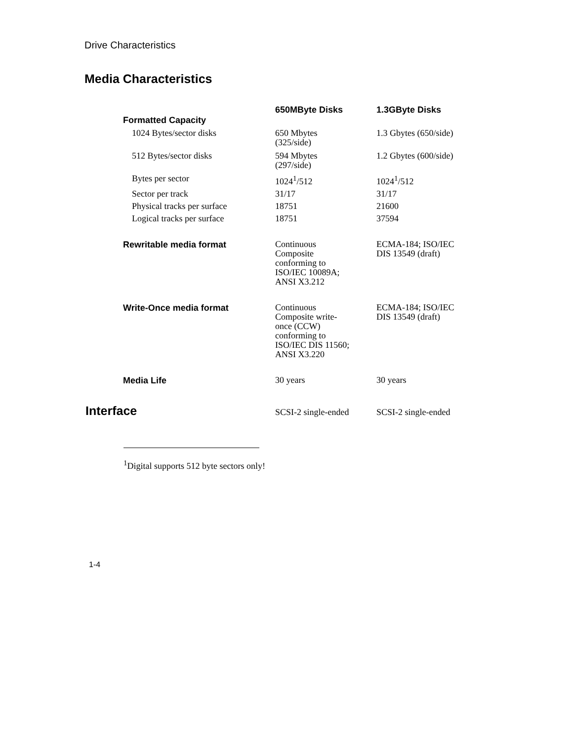Drive Characteristics
Media Characteristics
| | 650MByte Disks | 1.3GByte Disks |
| --- | --- | --- |
| Formatted Capacity | | |
| 1024 Bytes/sector disks | 650 Mbytes (325/side) | 1.3 Gbytes (650/side) |
| 512 Bytes/sector disks | 594 Mbytes (297/side) | 1.2 Gbytes (600/side) |
| Bytes per sector | 1024<sup>1</sup>/512 | 1024<sup>1</sup>/512 |
| Sector per track | 31/17 | 31/17 |
| Physical tracks per surface | 18751 | 21600 |
| Logical tracks per surface | 18751 | 37594 |
| Rewritable media format | Continuous Composite conforming to ISO/IEC 10089A; ANSI X3.212 | ECMA-184; ISO/IEC DIS 13549 (draft) |
| Write-Once media format | Continuous Composite write- once (CCW) conforming to ISO/IEC DIS 11560; ANSI X3.220 | ECMA-184; ISO/IEC DIS 13549 (draft) |
| Media Life | 30 years | 30 years |
| Interface | SCSI-2 single-ended | SCSI-2 single-ended |
<sup>1</sup> Digital supports 512 byte sectors only!
1-4